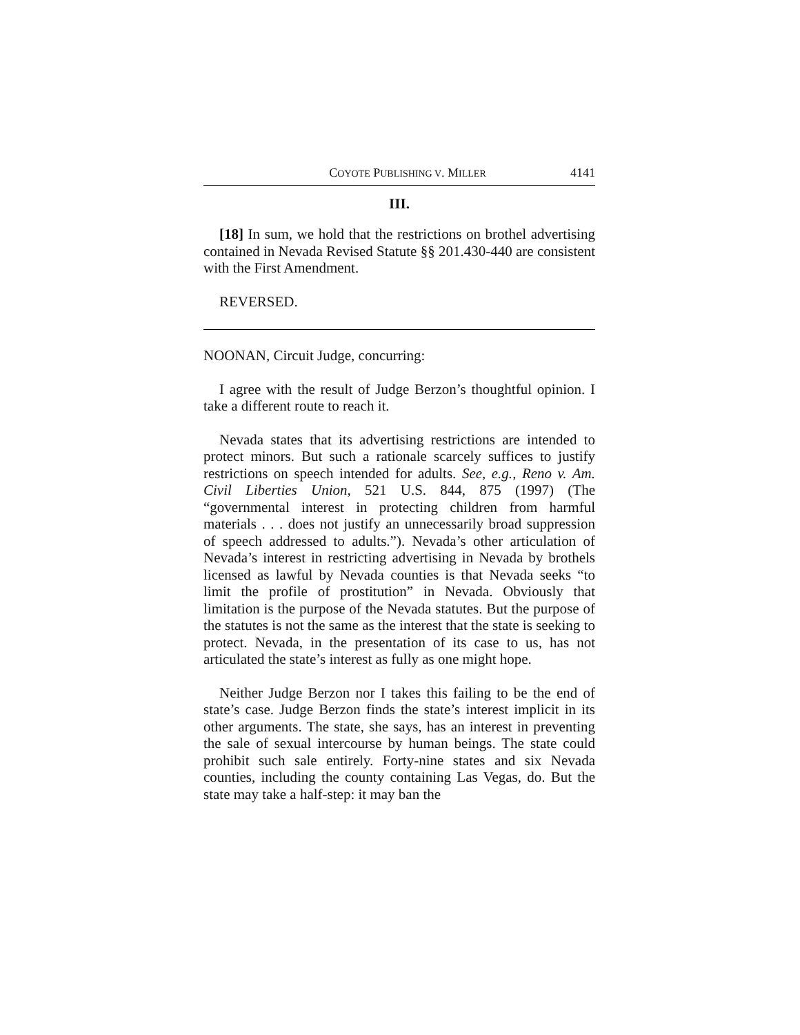COYOTE PUBLISHING V. MILLER 4141
III.
[18] In sum, we hold that the restrictions on brothel advertising contained in Nevada Revised Statute §§ 201.430-440 are consistent with the First Amendment.
REVERSED.
NOONAN, Circuit Judge, concurring:
I agree with the result of Judge Berzon’s thoughtful opinion. I take a different route to reach it.
Nevada states that its advertising restrictions are intended to protect minors. But such a rationale scarcely suffices to justify restrictions on speech intended for adults. See, e.g., Reno v. Am. Civil Liberties Union, 521 U.S. 844, 875 (1997) (The “governmental interest in protecting children from harmful materials . . . does not justify an unnecessarily broad suppression of speech addressed to adults.”). Nevada’s other articulation of Nevada’s interest in restricting advertising in Nevada by brothels licensed as lawful by Nevada counties is that Nevada seeks “to limit the profile of prostitution” in Nevada. Obviously that limitation is the purpose of the Nevada statutes. But the purpose of the statutes is not the same as the interest that the state is seeking to protect. Nevada, in the presentation of its case to us, has not articulated the state’s interest as fully as one might hope.
Neither Judge Berzon nor I takes this failing to be the end of state’s case. Judge Berzon finds the state’s interest implicit in its other arguments. The state, she says, has an interest in preventing the sale of sexual intercourse by human beings. The state could prohibit such sale entirely. Forty-nine states and six Nevada counties, including the county containing Las Vegas, do. But the state may take a half-step: it may ban the